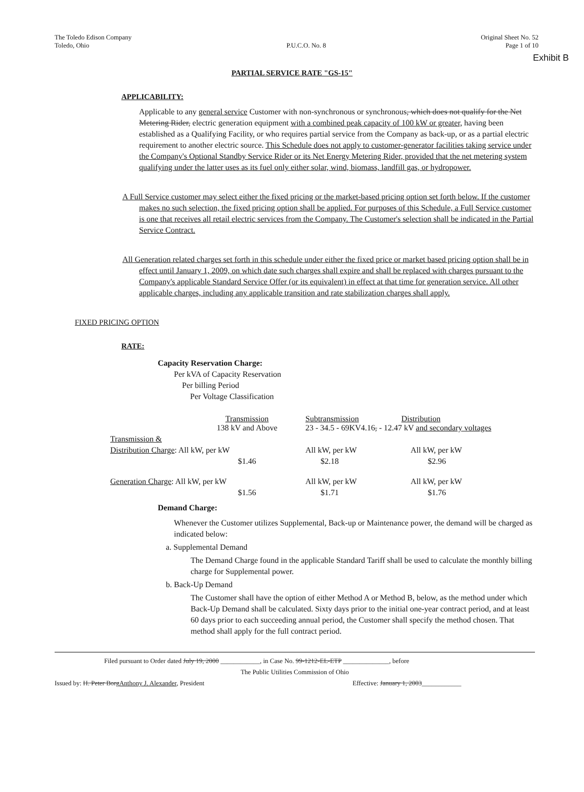Exhibit B
The Toledo Edison Company
Toledo, Ohio
P.U.C.O. No. 8
Original Sheet No. 52
Page 1 of 10
PARTIAL SERVICE RATE "GS-15"
APPLICABILITY:
Applicable to any general service Customer with non-synchronous or synchronous, which does not qualify for the Net Metering Rider, electric generation equipment with a combined peak capacity of 100 kW or greater, having been established as a Qualifying Facility, or who requires partial service from the Company as back-up, or as a partial electric requirement to another electric source. This Schedule does not apply to customer-generator facilities taking service under the Company's Optional Standby Service Rider or its Net Energy Metering Rider, provided that the net metering system qualifying under the latter uses as its fuel only either solar, wind, biomass, landfill gas, or hydropower.
A Full Service customer may select either the fixed pricing or the market-based pricing option set forth below. If the customer makes no such selection, the fixed pricing option shall be applied. For purposes of this Schedule, a Full Service customer is one that receives all retail electric services from the Company. The Customer's selection shall be indicated in the Partial Service Contract.
All Generation related charges set forth in this schedule under either the fixed price or market based pricing option shall be in effect until January 1, 2009, on which date such charges shall expire and shall be replaced with charges pursuant to the Company's applicable Standard Service Offer (or its equivalent) in effect at that time for generation service. All other applicable charges, including any applicable transition and rate stabilization charges shall apply.
FIXED PRICING OPTION
RATE:
Capacity Reservation Charge:
Per kVA of Capacity Reservation
Per billing Period
Per Voltage Classification
| | Transmission 138 kV and Above | Subtransmission Distribution 23 - 34.5 - 69KV4.16 , - 12.47 kV and secondary voltages | |
| Transmission & | | | |
| Distribution Charge : All kW, per kW | | All kW, per kW | All kW, per kW |
| | $1.46 | $2.18 | $2.96 |
| Generation Charge : All kW, per kW | | All kW, per kW | All kW, per kW |
| | $1.56 | $1.71 | $1.76 |
Demand Charge:
Whenever the Customer utilizes Supplemental, Back-up or Maintenance power, the demand will be charged as indicated below:
a. Supplemental Demand
The Demand Charge found in the applicable Standard Tariff shall be used to calculate the monthly billing charge for Supplemental power.
b. Back-Up Demand
The Customer shall have the option of either Method A or Method B, below, as the method under which Back-Up Demand shall be calculated. Sixty days prior to the initial one-year contract period, and at least 60 days prior to each succeeding annual period, the Customer shall specify the method chosen. That method shall apply for the full contract period.
Filed pursuant to Order dated July 19, 2000 ____________, in Case No. 99-1212-EL-ETP ______________, before
The Public Utilities Commission of Ohio
Issued by: H. Peter BorgAnthony J. Alexander, President Effective: January 1, 2003____________